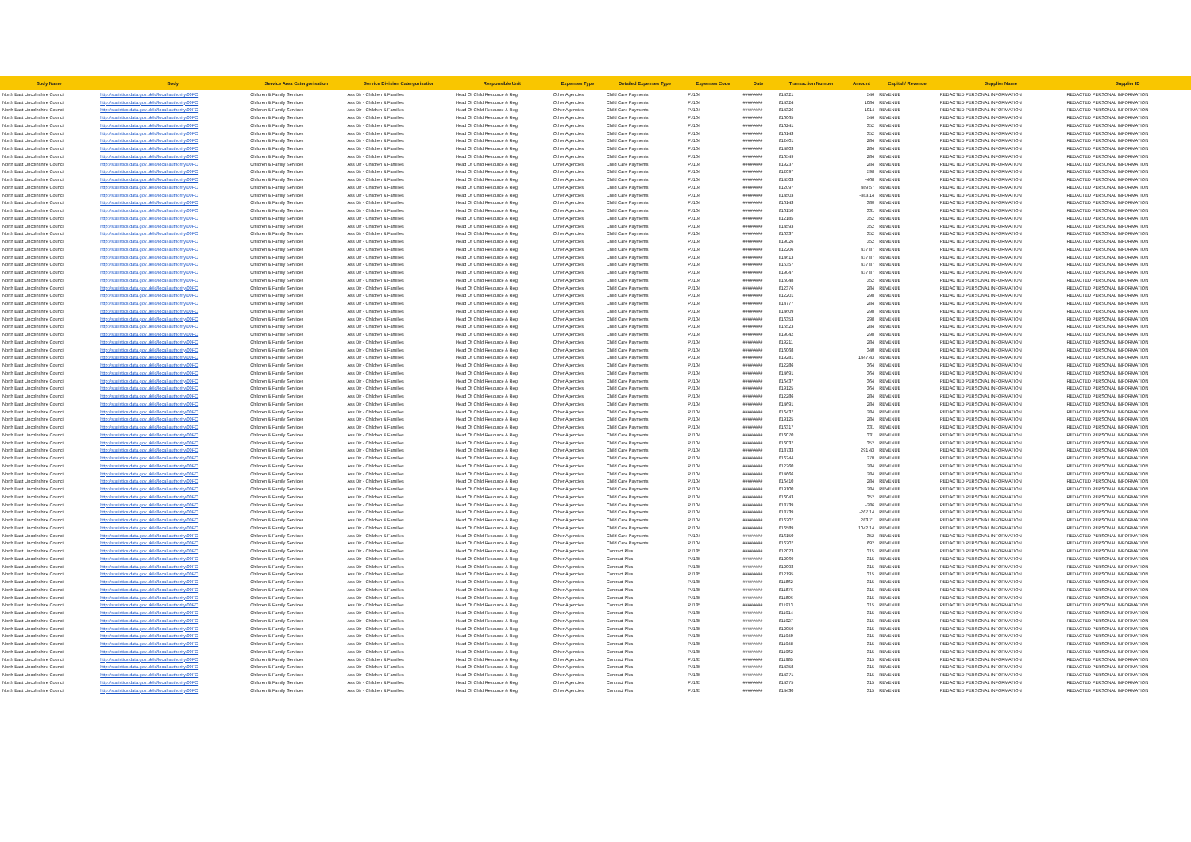| Body Name | Body | Service Area Catergorisation | Service Division Catergorisation | Responsible Unit | Expenses Type | Detailed Expenses Type | Expenses Code | Date | Transaction Number | Amount | Capital / Revenue | Supplier Name | Supplier ID |
| --- | --- | --- | --- | --- | --- | --- | --- | --- | --- | --- | --- | --- | --- |
| North East Lincolnshire Council | http://statistics.data.gov.uk/id/local-authority/00FC | Children & Family Services | Ass Dir - Children & Families | Head Of Child Resource & Reg | Other Agencies | Child Care Payments | PJ104 | ######## | 814321 | 546 | REVENUE | REDACTED PERSONAL INFORMATION | REDACTED PERSONAL INFORMATION |
| North East Lincolnshire Council | http://statistics.data.gov.uk/id/local-authority/00FC | Children & Family Services | Ass Dir - Children & Families | Head Of Child Resource & Reg | Other Agencies | Child Care Payments | PJ104 | ######## | 814324 | 1084 | REVENUE | REDACTED PERSONAL INFORMATION | REDACTED PERSONAL INFORMATION |
| North East Lincolnshire Council | http://statistics.data.gov.uk/id/local-authority/00FC | Children & Family Services | Ass Dir - Children & Families | Head Of Child Resource & Reg | Other Agencies | Child Care Payments | PJ104 | ######## | 814326 | 1014 | REVENUE | REDACTED PERSONAL INFORMATION | REDACTED PERSONAL INFORMATION |
| North East Lincolnshire Council | http://statistics.data.gov.uk/id/local-authority/00FC | Children & Family Services | Ass Dir - Children & Families | Head Of Child Resource & Reg | Other Agencies | Child Care Payments | PJ104 | ######## | 816065 | 546 | REVENUE | REDACTED PERSONAL INFORMATION | REDACTED PERSONAL INFORMATION |
| North East Lincolnshire Council | http://statistics.data.gov.uk/id/local-authority/00FC | Children & Family Services | Ass Dir - Children & Families | Head Of Child Resource & Reg | Other Agencies | Child Care Payments | PJ104 | ######## | 816241 | 352 | REVENUE | REDACTED PERSONAL INFORMATION | REDACTED PERSONAL INFORMATION |
| North East Lincolnshire Council | http://statistics.data.gov.uk/id/local-authority/00FC | Children & Family Services | Ass Dir - Children & Families | Head Of Child Resource & Reg | Other Agencies | Child Care Payments | PJ104 | ######## | 816143 | 352 | REVENUE | REDACTED PERSONAL INFORMATION | REDACTED PERSONAL INFORMATION |
| North East Lincolnshire Council | http://statistics.data.gov.uk/id/local-authority/00FC | Children & Family Services | Ass Dir - Children & Families | Head Of Child Resource & Reg | Other Agencies | Child Care Payments | PJ104 | ######## | 812401 | 284 | REVENUE | REDACTED PERSONAL INFORMATION | REDACTED PERSONAL INFORMATION |
| North East Lincolnshire Council | http://statistics.data.gov.uk/id/local-authority/00FC | Children & Family Services | Ass Dir - Children & Families | Head Of Child Resource & Reg | Other Agencies | Child Care Payments | PJ104 | ######## | 814803 | 284 | REVENUE | REDACTED PERSONAL INFORMATION | REDACTED PERSONAL INFORMATION |
| North East Lincolnshire Council | http://statistics.data.gov.uk/id/local-authority/00FC | Children & Family Services | Ass Dir - Children & Families | Head Of Child Resource & Reg | Other Agencies | Child Care Payments | PJ104 | ######## | 816549 | 284 | REVENUE | REDACTED PERSONAL INFORMATION | REDACTED PERSONAL INFORMATION |
| North East Lincolnshire Council | http://statistics.data.gov.uk/id/local-authority/00FC | Children & Family Services | Ass Dir - Children & Families | Head Of Child Resource & Reg | Other Agencies | Child Care Payments | PJ104 | ######## | 819237 | 284 | REVENUE | REDACTED PERSONAL INFORMATION | REDACTED PERSONAL INFORMATION |
| North East Lincolnshire Council | http://statistics.data.gov.uk/id/local-authority/00FC | Children & Family Services | Ass Dir - Children & Families | Head Of Child Resource & Reg | Other Agencies | Child Care Payments | PJ104 | ######## | 812097 | 598 | REVENUE | REDACTED PERSONAL INFORMATION | REDACTED PERSONAL INFORMATION |
| North East Lincolnshire Council | http://statistics.data.gov.uk/id/local-authority/00FC | Children & Family Services | Ass Dir - Children & Families | Head Of Child Resource & Reg | Other Agencies | Child Care Payments | PJ104 | ######## | 814503 | -468 | REVENUE | REDACTED PERSONAL INFORMATION | REDACTED PERSONAL INFORMATION |
| North East Lincolnshire Council | http://statistics.data.gov.uk/id/local-authority/00FC | Children & Family Services | Ass Dir - Children & Families | Head Of Child Resource & Reg | Other Agencies | Child Care Payments | PJ104 | ######## | 812097 | 489.57 | REVENUE | REDACTED PERSONAL INFORMATION | REDACTED PERSONAL INFORMATION |
| North East Lincolnshire Council | http://statistics.data.gov.uk/id/local-authority/00FC | Children & Family Services | Ass Dir - Children & Families | Head Of Child Resource & Reg | Other Agencies | Child Care Payments | PJ104 | ######## | 814503 | -383.14 | REVENUE | REDACTED PERSONAL INFORMATION | REDACTED PERSONAL INFORMATION |
| North East Lincolnshire Council | http://statistics.data.gov.uk/id/local-authority/00FC | Children & Family Services | Ass Dir - Children & Families | Head Of Child Resource & Reg | Other Agencies | Child Care Payments | PJ104 | ######## | 816143 | 380 | REVENUE | REDACTED PERSONAL INFORMATION | REDACTED PERSONAL INFORMATION |
| North East Lincolnshire Council | http://statistics.data.gov.uk/id/local-authority/00FC | Children & Family Services | Ass Dir - Children & Families | Head Of Child Resource & Reg | Other Agencies | Child Care Payments | PJ104 | ######## | 816150 | 331 | REVENUE | REDACTED PERSONAL INFORMATION | REDACTED PERSONAL INFORMATION |
| North East Lincolnshire Council | http://statistics.data.gov.uk/id/local-authority/00FC | Children & Family Services | Ass Dir - Children & Families | Head Of Child Resource & Reg | Other Agencies | Child Care Payments | PJ104 | ######## | 812185 | 352 | REVENUE | REDACTED PERSONAL INFORMATION | REDACTED PERSONAL INFORMATION |
| North East Lincolnshire Council | http://statistics.data.gov.uk/id/local-authority/00FC | Children & Family Services | Ass Dir - Children & Families | Head Of Child Resource & Reg | Other Agencies | Child Care Payments | PJ104 | ######## | 814593 | 352 | REVENUE | REDACTED PERSONAL INFORMATION | REDACTED PERSONAL INFORMATION |
| North East Lincolnshire Council | http://statistics.data.gov.uk/id/local-authority/00FC | Children & Family Services | Ass Dir - Children & Families | Head Of Child Resource & Reg | Other Agencies | Child Care Payments | PJ104 | ######## | 816337 | 352 | REVENUE | REDACTED PERSONAL INFORMATION | REDACTED PERSONAL INFORMATION |
| North East Lincolnshire Council | http://statistics.data.gov.uk/id/local-authority/00FC | Children & Family Services | Ass Dir - Children & Families | Head Of Child Resource & Reg | Other Agencies | Child Care Payments | PJ104 | ######## | 819026 | 352 | REVENUE | REDACTED PERSONAL INFORMATION | REDACTED PERSONAL INFORMATION |
| North East Lincolnshire Council | http://statistics.data.gov.uk/id/local-authority/00FC | Children & Family Services | Ass Dir - Children & Families | Head Of Child Resource & Reg | Other Agencies | Child Care Payments | PJ104 | ######## | 812206 | 437.87 | REVENUE | REDACTED PERSONAL INFORMATION | REDACTED PERSONAL INFORMATION |
| North East Lincolnshire Council | http://statistics.data.gov.uk/id/local-authority/00FC | Children & Family Services | Ass Dir - Children & Families | Head Of Child Resource & Reg | Other Agencies | Child Care Payments | PJ104 | ######## | 814613 | 437.87 | REVENUE | REDACTED PERSONAL INFORMATION | REDACTED PERSONAL INFORMATION |
| North East Lincolnshire Council | http://statistics.data.gov.uk/id/local-authority/00FC | Children & Family Services | Ass Dir - Children & Families | Head Of Child Resource & Reg | Other Agencies | Child Care Payments | PJ104 | ######## | 816357 | 437.87 | REVENUE | REDACTED PERSONAL INFORMATION | REDACTED PERSONAL INFORMATION |
| North East Lincolnshire Council | http://statistics.data.gov.uk/id/local-authority/00FC | Children & Family Services | Ass Dir - Children & Families | Head Of Child Resource & Reg | Other Agencies | Child Care Payments | PJ104 | ######## | 819047 | 437.87 | REVENUE | REDACTED PERSONAL INFORMATION | REDACTED PERSONAL INFORMATION |
| North East Lincolnshire Council | http://statistics.data.gov.uk/id/local-authority/00FC | Children & Family Services | Ass Dir - Children & Families | Head Of Child Resource & Reg | Other Agencies | Child Care Payments | PJ104 | ######## | 816048 | 352 | REVENUE | REDACTED PERSONAL INFORMATION | REDACTED PERSONAL INFORMATION |
| North East Lincolnshire Council | http://statistics.data.gov.uk/id/local-authority/00FC | Children & Family Services | Ass Dir - Children & Families | Head Of Child Resource & Reg | Other Agencies | Child Care Payments | PJ104 | ######## | 812376 | 284 | REVENUE | REDACTED PERSONAL INFORMATION | REDACTED PERSONAL INFORMATION |
| North East Lincolnshire Council | http://statistics.data.gov.uk/id/local-authority/00FC | Children & Family Services | Ass Dir - Children & Families | Head Of Child Resource & Reg | Other Agencies | Child Care Payments | PJ104 | ######## | 812201 | 298 | REVENUE | REDACTED PERSONAL INFORMATION | REDACTED PERSONAL INFORMATION |
| North East Lincolnshire Council | http://statistics.data.gov.uk/id/local-authority/00FC | Children & Family Services | Ass Dir - Children & Families | Head Of Child Resource & Reg | Other Agencies | Child Care Payments | PJ104 | ######## | 814777 | 284 | REVENUE | REDACTED PERSONAL INFORMATION | REDACTED PERSONAL INFORMATION |
| North East Lincolnshire Council | http://statistics.data.gov.uk/id/local-authority/00FC | Children & Family Services | Ass Dir - Children & Families | Head Of Child Resource & Reg | Other Agencies | Child Care Payments | PJ104 | ######## | 814609 | 298 | REVENUE | REDACTED PERSONAL INFORMATION | REDACTED PERSONAL INFORMATION |
| North East Lincolnshire Council | http://statistics.data.gov.uk/id/local-authority/00FC | Children & Family Services | Ass Dir - Children & Families | Head Of Child Resource & Reg | Other Agencies | Child Care Payments | PJ104 | ######## | 816353 | 298 | REVENUE | REDACTED PERSONAL INFORMATION | REDACTED PERSONAL INFORMATION |
| North East Lincolnshire Council | http://statistics.data.gov.uk/id/local-authority/00FC | Children & Family Services | Ass Dir - Children & Families | Head Of Child Resource & Reg | Other Agencies | Child Care Payments | PJ104 | ######## | 816523 | 284 | REVENUE | REDACTED PERSONAL INFORMATION | REDACTED PERSONAL INFORMATION |
| North East Lincolnshire Council | http://statistics.data.gov.uk/id/local-authority/00FC | Children & Family Services | Ass Dir - Children & Families | Head Of Child Resource & Reg | Other Agencies | Child Care Payments | PJ104 | ######## | 819042 | 298 | REVENUE | REDACTED PERSONAL INFORMATION | REDACTED PERSONAL INFORMATION |
| North East Lincolnshire Council | http://statistics.data.gov.uk/id/local-authority/00FC | Children & Family Services | Ass Dir - Children & Families | Head Of Child Resource & Reg | Other Agencies | Child Care Payments | PJ104 | ######## | 819211 | 284 | REVENUE | REDACTED PERSONAL INFORMATION | REDACTED PERSONAL INFORMATION |
| North East Lincolnshire Council | http://statistics.data.gov.uk/id/local-authority/00FC | Children & Family Services | Ass Dir - Children & Families | Head Of Child Resource & Reg | Other Agencies | Child Care Payments | PJ104 | ######## | 816068 | 340 | REVENUE | REDACTED PERSONAL INFORMATION | REDACTED PERSONAL INFORMATION |
| North East Lincolnshire Council | http://statistics.data.gov.uk/id/local-authority/00FC | Children & Family Services | Ass Dir - Children & Families | Head Of Child Resource & Reg | Other Agencies | Child Care Payments | PJ104 | ######## | 819281 | 1447.43 | REVENUE | REDACTED PERSONAL INFORMATION | REDACTED PERSONAL INFORMATION |
| North East Lincolnshire Council | http://statistics.data.gov.uk/id/local-authority/00FC | Children & Family Services | Ass Dir - Children & Families | Head Of Child Resource & Reg | Other Agencies | Child Care Payments | PJ104 | ######## | 812286 | 364 | REVENUE | REDACTED PERSONAL INFORMATION | REDACTED PERSONAL INFORMATION |
| North East Lincolnshire Council | http://statistics.data.gov.uk/id/local-authority/00FC | Children & Family Services | Ass Dir - Children & Families | Head Of Child Resource & Reg | Other Agencies | Child Care Payments | PJ104 | ######## | 814691 | 364 | REVENUE | REDACTED PERSONAL INFORMATION | REDACTED PERSONAL INFORMATION |
| North East Lincolnshire Council | http://statistics.data.gov.uk/id/local-authority/00FC | Children & Family Services | Ass Dir - Children & Families | Head Of Child Resource & Reg | Other Agencies | Child Care Payments | PJ104 | ######## | 816437 | 364 | REVENUE | REDACTED PERSONAL INFORMATION | REDACTED PERSONAL INFORMATION |
| North East Lincolnshire Council | http://statistics.data.gov.uk/id/local-authority/00FC | Children & Family Services | Ass Dir - Children & Families | Head Of Child Resource & Reg | Other Agencies | Child Care Payments | PJ104 | ######## | 819125 | 364 | REVENUE | REDACTED PERSONAL INFORMATION | REDACTED PERSONAL INFORMATION |
| North East Lincolnshire Council | http://statistics.data.gov.uk/id/local-authority/00FC | Children & Family Services | Ass Dir - Children & Families | Head Of Child Resource & Reg | Other Agencies | Child Care Payments | PJ104 | ######## | 812286 | 284 | REVENUE | REDACTED PERSONAL INFORMATION | REDACTED PERSONAL INFORMATION |
| North East Lincolnshire Council | http://statistics.data.gov.uk/id/local-authority/00FC | Children & Family Services | Ass Dir - Children & Families | Head Of Child Resource & Reg | Other Agencies | Child Care Payments | PJ104 | ######## | 814691 | 284 | REVENUE | REDACTED PERSONAL INFORMATION | REDACTED PERSONAL INFORMATION |
| North East Lincolnshire Council | http://statistics.data.gov.uk/id/local-authority/00FC | Children & Family Services | Ass Dir - Children & Families | Head Of Child Resource & Reg | Other Agencies | Child Care Payments | PJ104 | ######## | 816437 | 284 | REVENUE | REDACTED PERSONAL INFORMATION | REDACTED PERSONAL INFORMATION |
| North East Lincolnshire Council | http://statistics.data.gov.uk/id/local-authority/00FC | Children & Family Services | Ass Dir - Children & Families | Head Of Child Resource & Reg | Other Agencies | Child Care Payments | PJ104 | ######## | 819125 | 284 | REVENUE | REDACTED PERSONAL INFORMATION | REDACTED PERSONAL INFORMATION |
| North East Lincolnshire Council | http://statistics.data.gov.uk/id/local-authority/00FC | Children & Family Services | Ass Dir - Children & Families | Head Of Child Resource & Reg | Other Agencies | Child Care Payments | PJ104 | ######## | 816317 | 331 | REVENUE | REDACTED PERSONAL INFORMATION | REDACTED PERSONAL INFORMATION |
| North East Lincolnshire Council | http://statistics.data.gov.uk/id/local-authority/00FC | Children & Family Services | Ass Dir - Children & Families | Head Of Child Resource & Reg | Other Agencies | Child Care Payments | PJ104 | ######## | 816070 | 331 | REVENUE | REDACTED PERSONAL INFORMATION | REDACTED PERSONAL INFORMATION |
| North East Lincolnshire Council | http://statistics.data.gov.uk/id/local-authority/00FC | Children & Family Services | Ass Dir - Children & Families | Head Of Child Resource & Reg | Other Agencies | Child Care Payments | PJ104 | ######## | 816037 | 352 | REVENUE | REDACTED PERSONAL INFORMATION | REDACTED PERSONAL INFORMATION |
| North East Lincolnshire Council | http://statistics.data.gov.uk/id/local-authority/00FC | Children & Family Services | Ass Dir - Children & Families | Head Of Child Resource & Reg | Other Agencies | Child Care Payments | PJ104 | ######## | 818733 | 291.43 | REVENUE | REDACTED PERSONAL INFORMATION | REDACTED PERSONAL INFORMATION |
| North East Lincolnshire Council | http://statistics.data.gov.uk/id/local-authority/00FC | Children & Family Services | Ass Dir - Children & Families | Head Of Child Resource & Reg | Other Agencies | Child Care Payments | PJ104 | ######## | 816244 | 270 | REVENUE | REDACTED PERSONAL INFORMATION | REDACTED PERSONAL INFORMATION |
| North East Lincolnshire Council | http://statistics.data.gov.uk/id/local-authority/00FC | Children & Family Services | Ass Dir - Children & Families | Head Of Child Resource & Reg | Other Agencies | Child Care Payments | PJ104 | ######## | 812260 | 284 | REVENUE | REDACTED PERSONAL INFORMATION | REDACTED PERSONAL INFORMATION |
| North East Lincolnshire Council | http://statistics.data.gov.uk/id/local-authority/00FC | Children & Family Services | Ass Dir - Children & Families | Head Of Child Resource & Reg | Other Agencies | Child Care Payments | PJ104 | ######## | 814666 | 284 | REVENUE | REDACTED PERSONAL INFORMATION | REDACTED PERSONAL INFORMATION |
| North East Lincolnshire Council | http://statistics.data.gov.uk/id/local-authority/00FC | Children & Family Services | Ass Dir - Children & Families | Head Of Child Resource & Reg | Other Agencies | Child Care Payments | PJ104 | ######## | 816410 | 284 | REVENUE | REDACTED PERSONAL INFORMATION | REDACTED PERSONAL INFORMATION |
| North East Lincolnshire Council | http://statistics.data.gov.uk/id/local-authority/00FC | Children & Family Services | Ass Dir - Children & Families | Head Of Child Resource & Reg | Other Agencies | Child Care Payments | PJ104 | ######## | 819100 | 284 | REVENUE | REDACTED PERSONAL INFORMATION | REDACTED PERSONAL INFORMATION |
| North East Lincolnshire Council | http://statistics.data.gov.uk/id/local-authority/00FC | Children & Family Services | Ass Dir - Children & Families | Head Of Child Resource & Reg | Other Agencies | Child Care Payments | PJ104 | ######## | 816043 | 352 | REVENUE | REDACTED PERSONAL INFORMATION | REDACTED PERSONAL INFORMATION |
| North East Lincolnshire Council | http://statistics.data.gov.uk/id/local-authority/00FC | Children & Family Services | Ass Dir - Children & Families | Head Of Child Resource & Reg | Other Agencies | Child Care Payments | PJ104 | ######## | 818739 | -286 | REVENUE | REDACTED PERSONAL INFORMATION | REDACTED PERSONAL INFORMATION |
| North East Lincolnshire Council | http://statistics.data.gov.uk/id/local-authority/00FC | Children & Family Services | Ass Dir - Children & Families | Head Of Child Resource & Reg | Other Agencies | Child Care Payments | PJ104 | ######## | 818739 | -267.14 | REVENUE | REDACTED PERSONAL INFORMATION | REDACTED PERSONAL INFORMATION |
| North East Lincolnshire Council | http://statistics.data.gov.uk/id/local-authority/00FC | Children & Family Services | Ass Dir - Children & Families | Head Of Child Resource & Reg | Other Agencies | Child Care Payments | PJ104 | ######## | 816207 | 283.71 | REVENUE | REDACTED PERSONAL INFORMATION | REDACTED PERSONAL INFORMATION |
| North East Lincolnshire Council | http://statistics.data.gov.uk/id/local-authority/00FC | Children & Family Services | Ass Dir - Children & Families | Head Of Child Resource & Reg | Other Agencies | Child Care Payments | PJ104 | ######## | 816589 | 1042.14 | REVENUE | REDACTED PERSONAL INFORMATION | REDACTED PERSONAL INFORMATION |
| North East Lincolnshire Council | http://statistics.data.gov.uk/id/local-authority/00FC | Children & Family Services | Ass Dir - Children & Families | Head Of Child Resource & Reg | Other Agencies | Child Care Payments | PJ104 | ######## | 816150 | 352 | REVENUE | REDACTED PERSONAL INFORMATION | REDACTED PERSONAL INFORMATION |
| North East Lincolnshire Council | http://statistics.data.gov.uk/id/local-authority/00FC | Children & Family Services | Ass Dir - Children & Families | Head Of Child Resource & Reg | Other Agencies | Child Care Payments | PJ104 | ######## | 816207 | 692 | REVENUE | REDACTED PERSONAL INFORMATION | REDACTED PERSONAL INFORMATION |
| North East Lincolnshire Council | http://statistics.data.gov.uk/id/local-authority/00FC | Children & Family Services | Ass Dir - Children & Families | Head Of Child Resource & Reg | Other Agencies | Contract Plus | PJ135 | ######## | 812023 | 315 | REVENUE | REDACTED PERSONAL INFORMATION | REDACTED PERSONAL INFORMATION |
| North East Lincolnshire Council | http://statistics.data.gov.uk/id/local-authority/00FC | Children & Family Services | Ass Dir - Children & Families | Head Of Child Resource & Reg | Other Agencies | Contract Plus | PJ135 | ######## | 812069 | 315 | REVENUE | REDACTED PERSONAL INFORMATION | REDACTED PERSONAL INFORMATION |
| North East Lincolnshire Council | http://statistics.data.gov.uk/id/local-authority/00FC | Children & Family Services | Ass Dir - Children & Families | Head Of Child Resource & Reg | Other Agencies | Contract Plus | PJ135 | ######## | 812093 | 315 | REVENUE | REDACTED PERSONAL INFORMATION | REDACTED PERSONAL INFORMATION |
| North East Lincolnshire Council | http://statistics.data.gov.uk/id/local-authority/00FC | Children & Family Services | Ass Dir - Children & Families | Head Of Child Resource & Reg | Other Agencies | Contract Plus | PJ135 | ######## | 812195 | 315 | REVENUE | REDACTED PERSONAL INFORMATION | REDACTED PERSONAL INFORMATION |
| North East Lincolnshire Council | http://statistics.data.gov.uk/id/local-authority/00FC | Children & Family Services | Ass Dir - Children & Families | Head Of Child Resource & Reg | Other Agencies | Contract Plus | PJ135 | ######## | 811862 | 315 | REVENUE | REDACTED PERSONAL INFORMATION | REDACTED PERSONAL INFORMATION |
| North East Lincolnshire Council | http://statistics.data.gov.uk/id/local-authority/00FC | Children & Family Services | Ass Dir - Children & Families | Head Of Child Resource & Reg | Other Agencies | Contract Plus | PJ135 | ######## | 811876 | 315 | REVENUE | REDACTED PERSONAL INFORMATION | REDACTED PERSONAL INFORMATION |
| North East Lincolnshire Council | http://statistics.data.gov.uk/id/local-authority/00FC | Children & Family Services | Ass Dir - Children & Families | Head Of Child Resource & Reg | Other Agencies | Contract Plus | PJ135 | ######## | 811896 | 315 | REVENUE | REDACTED PERSONAL INFORMATION | REDACTED PERSONAL INFORMATION |
| North East Lincolnshire Council | http://statistics.data.gov.uk/id/local-authority/00FC | Children & Family Services | Ass Dir - Children & Families | Head Of Child Resource & Reg | Other Agencies | Contract Plus | PJ135 | ######## | 811913 | 315 | REVENUE | REDACTED PERSONAL INFORMATION | REDACTED PERSONAL INFORMATION |
| North East Lincolnshire Council | http://statistics.data.gov.uk/id/local-authority/00FC | Children & Family Services | Ass Dir - Children & Families | Head Of Child Resource & Reg | Other Agencies | Contract Plus | PJ135 | ######## | 811914 | 315 | REVENUE | REDACTED PERSONAL INFORMATION | REDACTED PERSONAL INFORMATION |
| North East Lincolnshire Council | http://statistics.data.gov.uk/id/local-authority/00FC | Children & Family Services | Ass Dir - Children & Families | Head Of Child Resource & Reg | Other Agencies | Contract Plus | PJ135 | ######## | 811927 | 315 | REVENUE | REDACTED PERSONAL INFORMATION | REDACTED PERSONAL INFORMATION |
| North East Lincolnshire Council | http://statistics.data.gov.uk/id/local-authority/00FC | Children & Family Services | Ass Dir - Children & Families | Head Of Child Resource & Reg | Other Agencies | Contract Plus | PJ135 | ######## | 812059 | 315 | REVENUE | REDACTED PERSONAL INFORMATION | REDACTED PERSONAL INFORMATION |
| North East Lincolnshire Council | http://statistics.data.gov.uk/id/local-authority/00FC | Children & Family Services | Ass Dir - Children & Families | Head Of Child Resource & Reg | Other Agencies | Contract Plus | PJ135 | ######## | 811940 | 315 | REVENUE | REDACTED PERSONAL INFORMATION | REDACTED PERSONAL INFORMATION |
| North East Lincolnshire Council | http://statistics.data.gov.uk/id/local-authority/00FC | Children & Family Services | Ass Dir - Children & Families | Head Of Child Resource & Reg | Other Agencies | Contract Plus | PJ135 | ######## | 811948 | 315 | REVENUE | REDACTED PERSONAL INFORMATION | REDACTED PERSONAL INFORMATION |
| North East Lincolnshire Council | http://statistics.data.gov.uk/id/local-authority/00FC | Children & Family Services | Ass Dir - Children & Families | Head Of Child Resource & Reg | Other Agencies | Contract Plus | PJ135 | ######## | 811962 | 315 | REVENUE | REDACTED PERSONAL INFORMATION | REDACTED PERSONAL INFORMATION |
| North East Lincolnshire Council | http://statistics.data.gov.uk/id/local-authority/00FC | Children & Family Services | Ass Dir - Children & Families | Head Of Child Resource & Reg | Other Agencies | Contract Plus | PJ135 | ######## | 811985 | 315 | REVENUE | REDACTED PERSONAL INFORMATION | REDACTED PERSONAL INFORMATION |
| North East Lincolnshire Council | http://statistics.data.gov.uk/id/local-authority/00FC | Children & Family Services | Ass Dir - Children & Families | Head Of Child Resource & Reg | Other Agencies | Contract Plus | PJ135 | ######## | 814358 | 315 | REVENUE | REDACTED PERSONAL INFORMATION | REDACTED PERSONAL INFORMATION |
| North East Lincolnshire Council | http://statistics.data.gov.uk/id/local-authority/00FC | Children & Family Services | Ass Dir - Children & Families | Head Of Child Resource & Reg | Other Agencies | Contract Plus | PJ135 | ######## | 814371 | 315 | REVENUE | REDACTED PERSONAL INFORMATION | REDACTED PERSONAL INFORMATION |
| North East Lincolnshire Council | http://statistics.data.gov.uk/id/local-authority/00FC | Children & Family Services | Ass Dir - Children & Families | Head Of Child Resource & Reg | Other Agencies | Contract Plus | PJ135 | ######## | 814375 | 315 | REVENUE | REDACTED PERSONAL INFORMATION | REDACTED PERSONAL INFORMATION |
| North East Lincolnshire Council | http://statistics.data.gov.uk/id/local-authority/00FC | Children & Family Services | Ass Dir - Children & Families | Head Of Child Resource & Reg | Other Agencies | Contract Plus | PJ135 | ######## | 814430 | 315 | REVENUE | REDACTED PERSONAL INFORMATION | REDACTED PERSONAL INFORMATION |